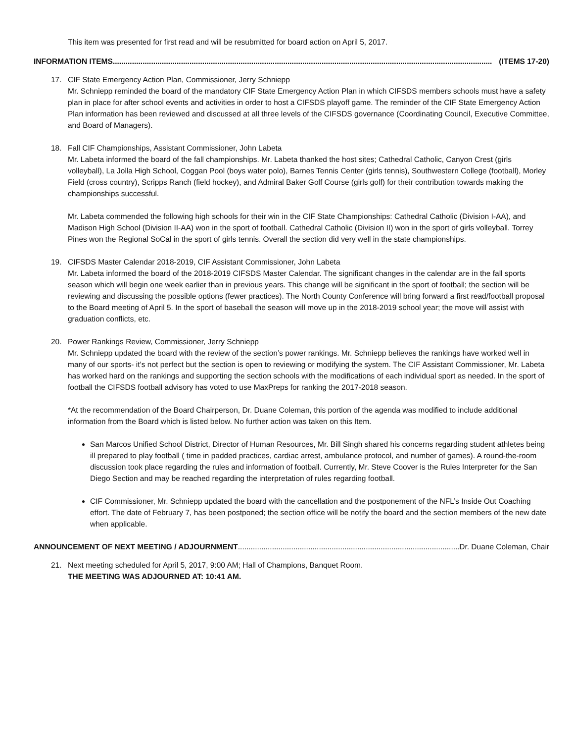This item was presented for first read and will be resubmitted for board action on April 5, 2017.
INFORMATION ITEMS.................................................................................................................................................................................. (ITEMS 17-20)
17. CIF State Emergency Action Plan, Commissioner, Jerry Schniepp
Mr. Schniepp reminded the board of the mandatory CIF State Emergency Action Plan in which CIFSDS members schools must have a safety plan in place for after school events and activities in order to host a CIFSDS playoff game. The reminder of the CIF State Emergency Action Plan information has been reviewed and discussed at all three levels of the CIFSDS governance (Coordinating Council, Executive Committee, and Board of Managers).
18. Fall CIF Championships, Assistant Commissioner, John Labeta
Mr. Labeta informed the board of the fall championships. Mr. Labeta thanked the host sites; Cathedral Catholic, Canyon Crest (girls volleyball), La Jolla High School, Coggan Pool (boys water polo), Barnes Tennis Center (girls tennis), Southwestern College (football), Morley Field (cross country), Scripps Ranch (field hockey), and Admiral Baker Golf Course (girls golf) for their contribution towards making the championships successful.
Mr. Labeta commended the following high schools for their win in the CIF State Championships: Cathedral Catholic (Division I-AA), and Madison High School (Division II-AA) won in the sport of football. Cathedral Catholic (Division II) won in the sport of girls volleyball. Torrey Pines won the Regional SoCal in the sport of girls tennis. Overall the section did very well in the state championships.
19. CIFSDS Master Calendar 2018-2019, CIF Assistant Commissioner, John Labeta
Mr. Labeta informed the board of the 2018-2019 CIFSDS Master Calendar. The significant changes in the calendar are in the fall sports season which will begin one week earlier than in previous years. This change will be significant in the sport of football; the section will be reviewing and discussing the possible options (fewer practices). The North County Conference will bring forward a first read/football proposal to the Board meeting of April 5. In the sport of baseball the season will move up in the 2018-2019 school year; the move will assist with graduation conflicts, etc.
20. Power Rankings Review, Commissioner, Jerry Schniepp
Mr. Schniepp updated the board with the review of the section’s power rankings. Mr. Schniepp believes the rankings have worked well in many of our sports- it’s not perfect but the section is open to reviewing or modifying the system. The CIF Assistant Commissioner, Mr. Labeta has worked hard on the rankings and supporting the section schools with the modifications of each individual sport as needed. In the sport of football the CIFSDS football advisory has voted to use MaxPreps for ranking the 2017-2018 season.
*At the recommendation of the Board Chairperson, Dr. Duane Coleman, this portion of the agenda was modified to include additional information from the Board which is listed below. No further action was taken on this Item.
San Marcos Unified School District, Director of Human Resources, Mr. Bill Singh shared his concerns regarding student athletes being ill prepared to play football ( time in padded practices, cardiac arrest, ambulance protocol, and number of games). A round-the-room discussion took place regarding the rules and information of football. Currently, Mr. Steve Coover is the Rules Interpreter for the San Diego Section and may be reached regarding the interpretation of rules regarding football.
CIF Commissioner, Mr. Schniepp updated the board with the cancellation and the postponement of the NFL’s Inside Out Coaching effort. The date of February 7, has been postponed; the section office will be notify the board and the section members of the new date when applicable.
ANNOUNCEMENT OF NEXT MEETING / ADJOURNMENT............................................................................................................. Dr. Duane Coleman, Chair
21. Next meeting scheduled for April 5, 2017, 9:00 AM; Hall of Champions, Banquet Room.
THE MEETING WAS ADJOURNED AT: 10:41 AM.